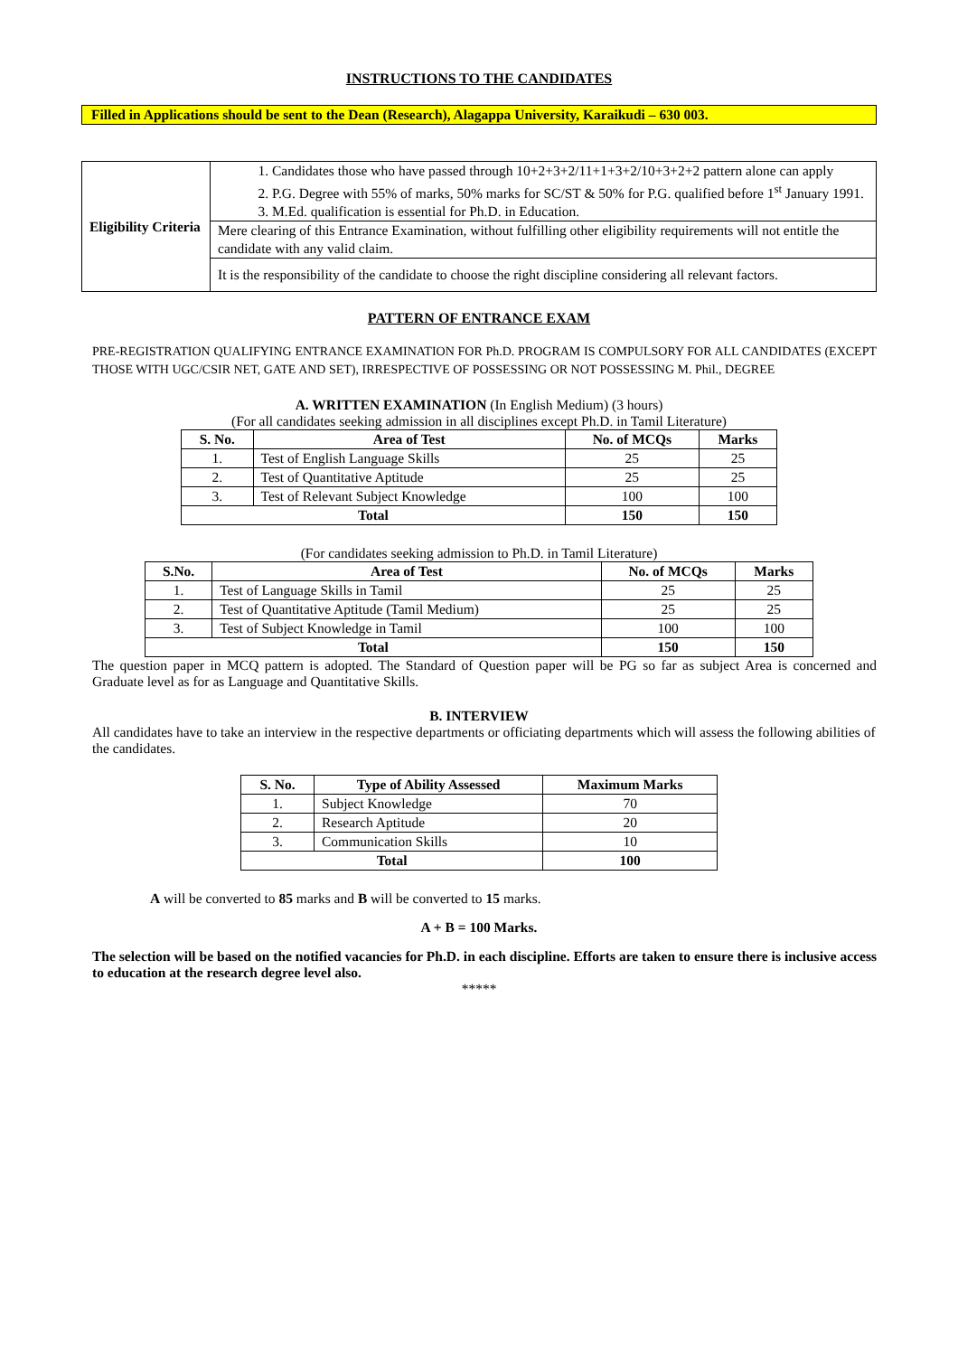INSTRUCTIONS TO THE CANDIDATES
Filled in Applications should be sent to the Dean (Research), Alagappa University, Karaikudi – 630 003.
| Eligibility Criteria | 1. Candidates those who have passed through 10+2+3+2/11+1+3+2/10+3+2+2 pattern alone can apply 2. P.G. Degree with 55% of marks, 50% marks for SC/ST & 50% for P.G. qualified before 1<sup>st</sup> January 1991. 3. M.Ed. qualification is essential for Ph.D. in Education. |
| | Mere clearing of this Entrance Examination, without fulfilling other eligibility requirements will not entitle the candidate with any valid claim. |
| | It is the responsibility of the candidate to choose the right discipline considering all relevant factors. |
PATTERN OF ENTRANCE EXAM
PRE-REGISTRATION QUALIFYING ENTRANCE EXAMINATION FOR Ph.D. PROGRAM IS COMPULSORY FOR ALL CANDIDATES (EXCEPT THOSE WITH UGC/CSIR NET, GATE AND SET), IRRESPECTIVE OF POSSESSING OR NOT POSSESSING M. Phil., DEGREE
A. WRITTEN EXAMINATION (In English Medium) (3 hours)
(For all candidates seeking admission in all disciplines except Ph.D. in Tamil Literature)
| S. No. | Area of Test | No. of MCQs | Marks |
| --- | --- | --- | --- |
| 1. | Test of English Language Skills | 25 | 25 |
| 2. | Test of Quantitative Aptitude | 25 | 25 |
| 3. | Test of Relevant Subject Knowledge | 100 | 100 |
| Total | | 150 | 150 |
(For candidates seeking admission to Ph.D. in Tamil Literature)
| S.No. | Area of Test | No. of MCQs | Marks |
| --- | --- | --- | --- |
| 1. | Test of Language Skills in Tamil | 25 | 25 |
| 2. | Test of Quantitative Aptitude (Tamil Medium) | 25 | 25 |
| 3. | Test of Subject Knowledge in Tamil | 100 | 100 |
| Total | | 150 | 150 |
The question paper in MCQ pattern is adopted. The Standard of Question paper will be PG so far as subject Area is concerned and Graduate level as for as Language and Quantitative Skills.
B. INTERVIEW
All candidates have to take an interview in the respective departments or officiating departments which will assess the following abilities of the candidates.
| S. No. | Type of Ability Assessed | Maximum Marks |
| --- | --- | --- |
| 1. | Subject Knowledge | 70 |
| 2. | Research Aptitude | 20 |
| 3. | Communication Skills | 10 |
| Total | | 100 |
A will be converted to 85 marks and B will be converted to 15 marks.
A + B = 100 Marks.
The selection will be based on the notified vacancies for Ph.D. in each discipline. Efforts are taken to ensure there is inclusive access to education at the research degree level also.
*****